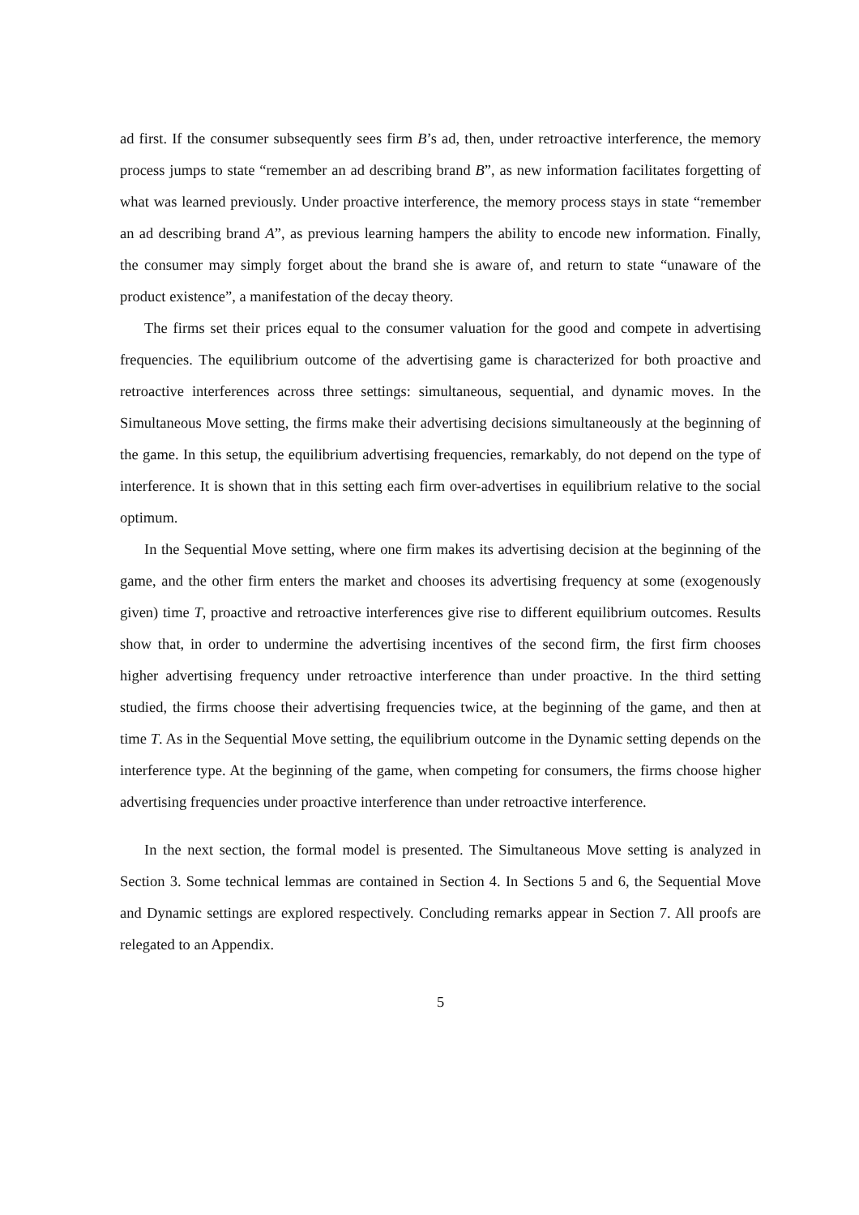ad first. If the consumer subsequently sees firm B’s ad, then, under retroactive interference, the memory process jumps to state “remember an ad describing brand B”, as new information facilitates forgetting of what was learned previously. Under proactive interference, the memory process stays in state “remember an ad describing brand A”, as previous learning hampers the ability to encode new information. Finally, the consumer may simply forget about the brand she is aware of, and return to state “unaware of the product existence”, a manifestation of the decay theory.
The firms set their prices equal to the consumer valuation for the good and compete in advertising frequencies. The equilibrium outcome of the advertising game is characterized for both proactive and retroactive interferences across three settings: simultaneous, sequential, and dynamic moves. In the Simultaneous Move setting, the firms make their advertising decisions simultaneously at the beginning of the game. In this setup, the equilibrium advertising frequencies, remarkably, do not depend on the type of interference. It is shown that in this setting each firm over-advertises in equilibrium relative to the social optimum.
In the Sequential Move setting, where one firm makes its advertising decision at the beginning of the game, and the other firm enters the market and chooses its advertising frequency at some (exogenously given) time T, proactive and retroactive interferences give rise to different equilibrium outcomes. Results show that, in order to undermine the advertising incentives of the second firm, the first firm chooses higher advertising frequency under retroactive interference than under proactive. In the third setting studied, the firms choose their advertising frequencies twice, at the beginning of the game, and then at time T. As in the Sequential Move setting, the equilibrium outcome in the Dynamic setting depends on the interference type. At the beginning of the game, when competing for consumers, the firms choose higher advertising frequencies under proactive interference than under retroactive interference.
In the next section, the formal model is presented. The Simultaneous Move setting is analyzed in Section 3. Some technical lemmas are contained in Section 4. In Sections 5 and 6, the Sequential Move and Dynamic settings are explored respectively. Concluding remarks appear in Section 7. All proofs are relegated to an Appendix.
5